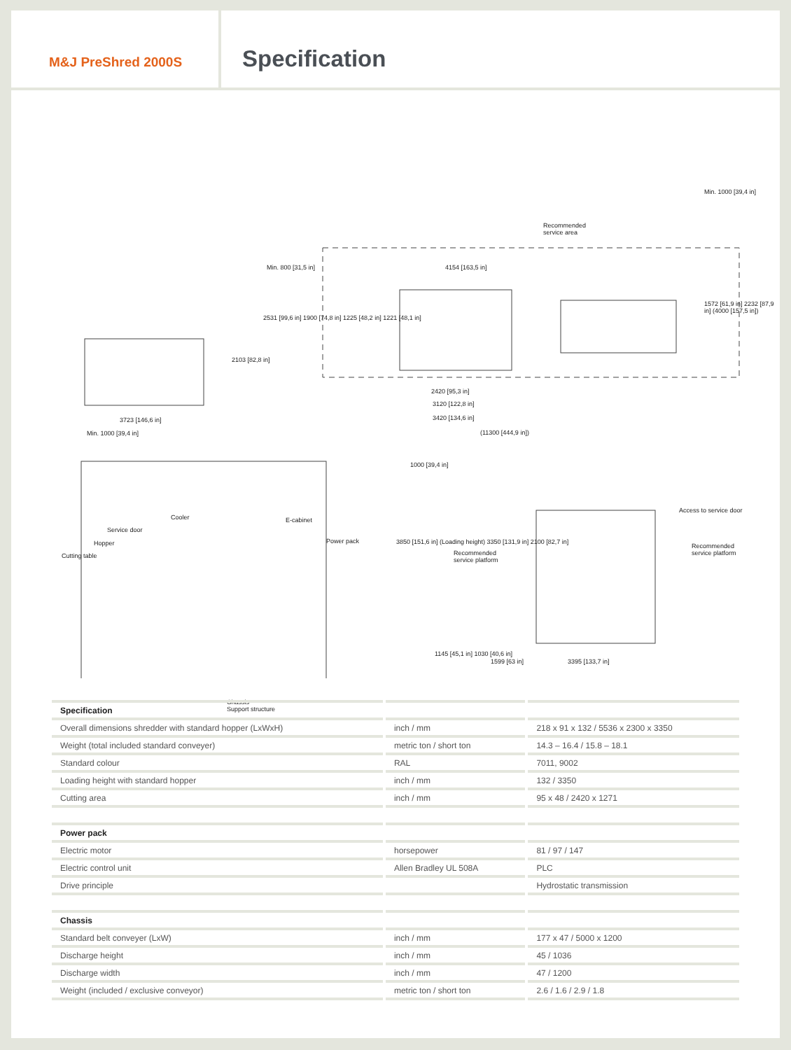M&J PreShred 2000S
Specification
Recommended
service area
Min. 800 [31,5 in] 4154 [163,5 in]
2420 [95,3 in]
3120 [122,8 in]
3420 [134,6 in]
(11300 [444,9 in])
3723 [146,6 in]
Min. 1000 [39,4 in]
2103 [82,8 in]
2531 [99,6 in] 1900 [74,8 in] 1225 [48,2 in] 1221 [48,1 in]
Min. 1000 [39,4 in]
1572 [61,9 in] 2232 [87,9 in] (4000 [157,5 in])
Cooler E-cabinet
Service door
Hopper Power pack
Cutting table
Chassis
Support structure
1000 [39,4 in]
Access to service door
Recommended
service platform
Recommended
service platform
3850 [151,6 in] (Loading height) 3350 [131,9 in] 2100 [82,7 in]
1599 [63 in] 3395 [133,7 in]
1145 [45,1 in] 1030 [40,6 in]
| Specification | | |
| Overall dimensions shredder with standard hopper (LxWxH) | inch / mm | 218 x 91 x 132 / 5536 x 2300 x 3350 |
| Weight (total included standard conveyer) | metric ton / short ton | 14.3 – 16.4 / 15.8 – 18.1 |
| Standard colour | RAL | 7011, 9002 |
| Loading height with standard hopper | inch / mm | 132 / 3350 |
| Cutting area | inch / mm | 95 x 48 / 2420 x 1271 |
| Power pack | | |
| Electric motor | horsepower | 81 / 97 / 147 |
| Electric control unit | Allen Bradley UL 508A | PLC |
| Drive principle | | Hydrostatic transmission |
| Chassis | | |
| Standard belt conveyer (LxW) | inch / mm | 177 x 47 / 5000 x 1200 |
| Discharge height | inch / mm | 45 / 1036 |
| Discharge width | inch / mm | 47 / 1200 |
| Weight (included / exclusive conveyor) | metric ton / short ton | 2.6 / 1.6 / 2.9 / 1.8 |